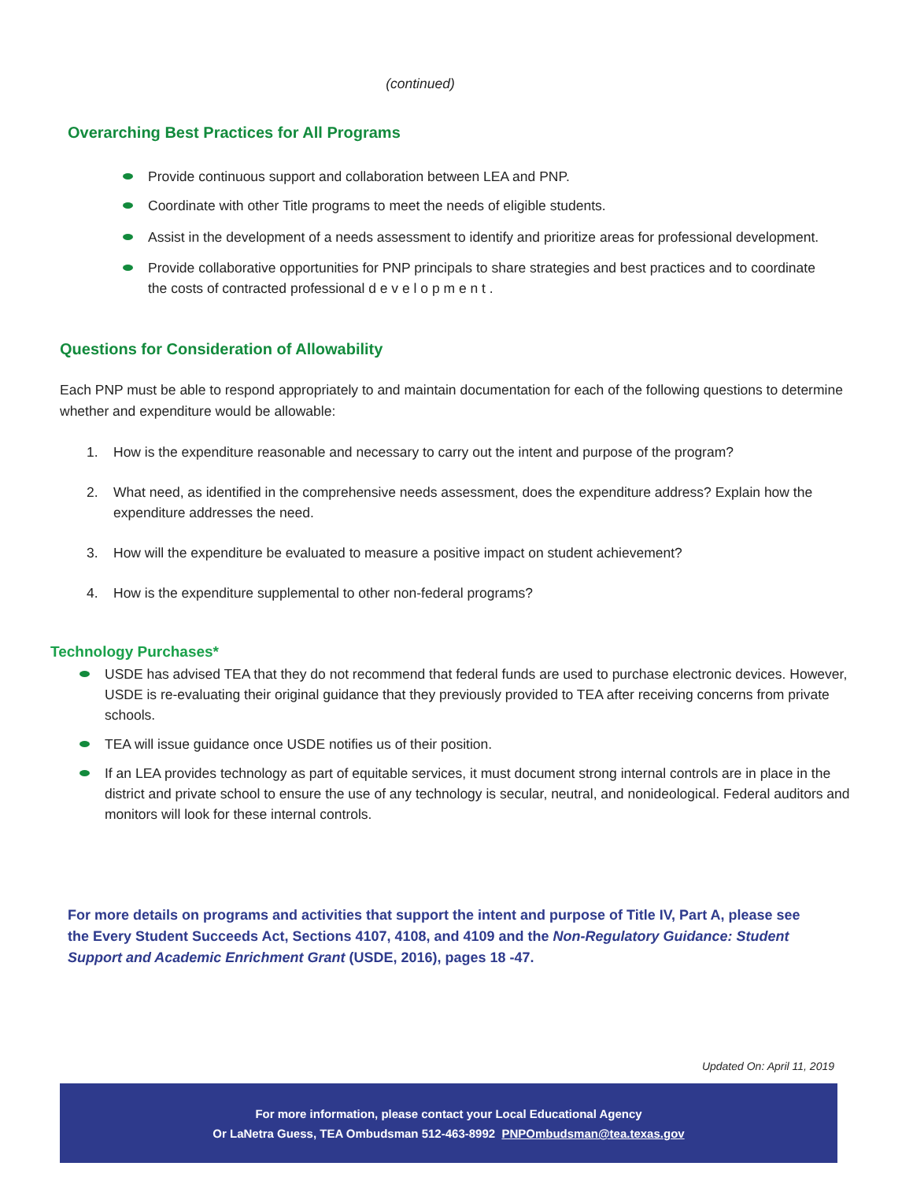(continued)
Overarching Best Practices for All Programs
Provide continuous support and collaboration between LEA and PNP.
Coordinate with other Title programs to meet the needs of eligible students.
Assist in the development of a needs assessment to identify and prioritize areas for professional development.
Provide collaborative opportunities for PNP principals to share strategies and best practices and to coordinate the costs of contracted professional d e v e l o p m e n t .
Questions for Consideration of Allowability
Each PNP must be able to respond appropriately to and maintain documentation for each of the following questions to determine whether and expenditure would be allowable:
1. How is the expenditure reasonable and necessary to carry out the intent and purpose of the program?
2. What need, as identified in the comprehensive needs assessment, does the expenditure address? Explain how the expenditure addresses the need.
3. How will the expenditure be evaluated to measure a positive impact on student achievement?
4. How is the expenditure supplemental to other non-federal programs?
Technology Purchases*
USDE has advised TEA that they do not recommend that federal funds are used to purchase electronic devices. However, USDE is re-evaluating their original guidance that they previously provided to TEA after receiving concerns from private schools.
TEA will issue guidance once USDE notifies us of their position.
If an LEA provides technology as part of equitable services, it must document strong internal controls are in place in the district and private school to ensure the use of any technology is secular, neutral, and nonideological. Federal auditors and monitors will look for these internal controls.
For more details on programs and activities that support the intent and purpose of Title IV, Part A, please see the Every Student Succeeds Act, Sections 4107, 4108, and 4109 and the Non-Regulatory Guidance: Student Support and Academic Enrichment Grant (USDE, 2016), pages 18 -47.
Updated On: April 11, 2019
For more information, please contact your Local Educational Agency
Or LaNetra Guess, TEA Ombudsman 512-463-8992 PNPOmbudsman@tea.texas.gov